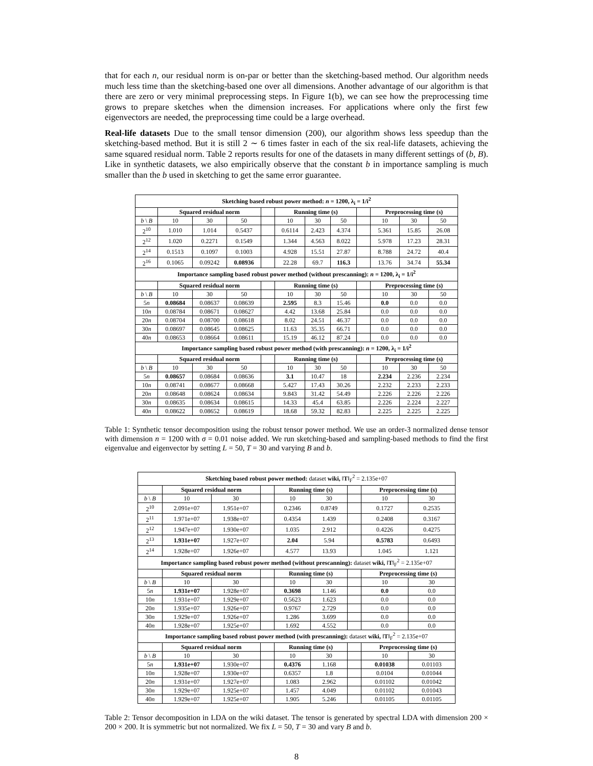that for each n, our residual norm is on-par or better than the sketching-based method. Our algorithm needs much less time than the sketching-based one over all dimensions. Another advantage of our algorithm is that there are zero or very minimal preprocessing steps. In Figure 1(b), we can see how the preprocessing time grows to prepare sketches when the dimension increases. For applications where only the first few eigenvectors are needed, the preprocessing time could be a large overhead.
Real-life datasets Due to the small tensor dimension (200), our algorithm shows less speedup than the sketching-based method. But it is still 2 ∼ 6 times faster in each of the six real-life datasets, achieving the same squared residual norm. Table 2 reports results for one of the datasets in many different settings of (b, B). Like in synthetic datasets, we also empirically observe that the constant b in importance sampling is much smaller than the b used in sketching to get the same error guarantee.
| Sketching based robust power method: n = 1200, λ<sub>i</sub> = 1/i<sup>2</sup> | | | | | | | | | | | |
| --- | --- | --- | --- | --- | --- | --- | --- | --- | --- | --- | --- |
| | Squared residual norm | | | | Running time (s) | | | | Preprocessing time (s) | | |
| b \ B | 10 | 30 | 50 | | 10 | 30 | 50 | | 10 | 30 | 50 |
| 2<sup>10</sup> | 1.010 | 1.014 | 0.5437 | | 0.6114 | 2.423 | 4.374 | | 5.361 | 15.85 | 26.08 |
| 2<sup>12</sup> | 1.020 | 0.2271 | 0.1549 | | 1.344 | 4.563 | 8.022 | | 5.978 | 17.23 | 28.31 |
| 2<sup>14</sup> | 0.1513 | 0.1097 | 0.1003 | | 4.928 | 15.51 | 27.87 | | 8.788 | 24.72 | 40.4 |
| 2<sup>16</sup> | 0.1065 | 0.09242 | 0.08936 | | 22.28 | 69.7 | 116.3 | | 13.76 | 34.74 | 55.34 |
| Importance sampling based robust power method (without prescanning): n = 1200, λ<sub>i</sub> = 1/i<sup>2</sup> | | | | | | | | | | | |
| | Squared residual norm | | | | Running time (s) | | | | Preprocessing time (s) | | |
| b \ B | 10 | 30 | 50 | | 10 | 30 | 50 | | 10 | 30 | 50 |
| 5 n | 0.08684 | 0.08637 | 0.08639 | | 2.595 | 8.3 | 15.46 | | 0.0 | 0.0 | 0.0 |
| 10 n | 0.08784 | 0.08671 | 0.08627 | | 4.42 | 13.68 | 25.84 | | 0.0 | 0.0 | 0.0 |
| 20 n | 0.08704 | 0.08700 | 0.08618 | | 8.02 | 24.51 | 46.37 | | 0.0 | 0.0 | 0.0 |
| 30 n | 0.08697 | 0.08645 | 0.08625 | | 11.63 | 35.35 | 66.71 | | 0.0 | 0.0 | 0.0 |
| 40 n | 0.08653 | 0.08664 | 0.08611 | | 15.19 | 46.12 | 87.24 | | 0.0 | 0.0 | 0.0 |
| Importance sampling based robust power method (with prescanning): n = 1200, λ<sub>i</sub> = 1/i<sup>2</sup> | | | | | | | | | | | |
| | Squared residual norm | | | | Running time (s) | | | | Preprocessing time (s) | | |
| b \ B | 10 | 30 | 50 | | 10 | 30 | 50 | | 10 | 30 | 50 |
| 5 n | 0.08657 | 0.08684 | 0.08636 | | 3.1 | 10.47 | 18 | | 2.234 | 2.236 | 2.234 |
| 10 n | 0.08741 | 0.08677 | 0.08668 | | 5.427 | 17.43 | 30.26 | | 2.232 | 2.233 | 2.233 |
| 20 n | 0.08648 | 0.08624 | 0.08634 | | 9.843 | 31.42 | 54.49 | | 2.226 | 2.226 | 2.226 |
| 30 n | 0.08635 | 0.08634 | 0.08615 | | 14.33 | 45.4 | 63.85 | | 2.226 | 2.224 | 2.227 |
| 40 n | 0.08622 | 0.08652 | 0.08619 | | 18.68 | 59.32 | 82.83 | | 2.225 | 2.225 | 2.225 |
Table 1: Synthetic tensor decomposition using the robust tensor power method. We use an order-3 normalized dense tensor with dimension n = 1200 with σ = 0.01 noise added. We run sketching-based and sampling-based methods to find the first eigenvalue and eigenvector by setting L = 50, T = 30 and varying B and b.
| Sketching based robust power method: dataset wiki, ‖ T ‖<sub>F</sub><sup>2</sup> = 2.135e+07 | | | | | | | | |
| --- | --- | --- | --- | --- | --- | --- | --- | --- |
| | Squared residual norm | | | Running time (s) | | | Preprocessing time (s) | |
| b \ B | 10 | 30 | | 10 | 30 | | 10 | 30 |
| 2<sup>10</sup> | 2.091e+07 | 1.951e+07 | | 0.2346 | 0.8749 | | 0.1727 | 0.2535 |
| 2<sup>11</sup> | 1.971e+07 | 1.938e+07 | | 0.4354 | 1.439 | | 0.2408 | 0.3167 |
| 2<sup>12</sup> | 1.947e+07 | 1.930e+07 | | 1.035 | 2.912 | | 0.4226 | 0.4275 |
| 2<sup>13</sup> | 1.931e+07 | 1.927e+07 | | 2.04 | 5.94 | | 0.5783 | 0.6493 |
| 2<sup>14</sup> | 1.928e+07 | 1.926e+07 | | 4.577 | 13.93 | | 1.045 | 1.121 |
| Importance sampling based robust power method (without prescanning): dataset wiki, ‖ T ‖<sub>F</sub><sup>2</sup> = 2.135e+07 | | | | | | | | |
| | Squared residual norm | | | Running time (s) | | | Preprocessing time (s) | |
| b \ B | 10 | 30 | | 10 | 30 | | 10 | 30 |
| 5 n | 1.931e+07 | 1.928e+07 | | 0.3698 | 1.146 | | 0.0 | 0.0 |
| 10 n | 1.931e+07 | 1.929e+07 | | 0.5623 | 1.623 | | 0.0 | 0.0 |
| 20 n | 1.935e+07 | 1.926e+07 | | 0.9767 | 2.729 | | 0.0 | 0.0 |
| 30 n | 1.929e+07 | 1.926e+07 | | 1.286 | 3.699 | | 0.0 | 0.0 |
| 40 n | 1.928e+07 | 1.925e+07 | | 1.692 | 4.552 | | 0.0 | 0.0 |
| Importance sampling based robust power method (with prescanning): dataset wiki, ‖ T ‖<sub>F</sub><sup>2</sup> = 2.135e+07 | | | | | | | | |
| | Squared residual norm | | | Running time (s) | | | Preprocessing time (s) | |
| b \ B | 10 | 30 | | 10 | 30 | | 10 | 30 |
| 5 n | 1.931e+07 | 1.930e+07 | | 0.4376 | 1.168 | | 0.01038 | 0.01103 |
| 10 n | 1.928e+07 | 1.930e+07 | | 0.6357 | 1.8 | | 0.0104 | 0.01044 |
| 20 n | 1.931e+07 | 1.927e+07 | | 1.083 | 2.962 | | 0.01102 | 0.01042 |
| 30 n | 1.929e+07 | 1.925e+07 | | 1.457 | 4.049 | | 0.01102 | 0.01043 |
| 40 n | 1.929e+07 | 1.925e+07 | | 1.905 | 5.246 | | 0.01105 | 0.01105 |
Table 2: Tensor decomposition in LDA on the wiki dataset. The tensor is generated by spectral LDA with dimension 200 × 200 × 200. It is symmetric but not normalized. We fix L = 50, T = 30 and vary B and b.
8